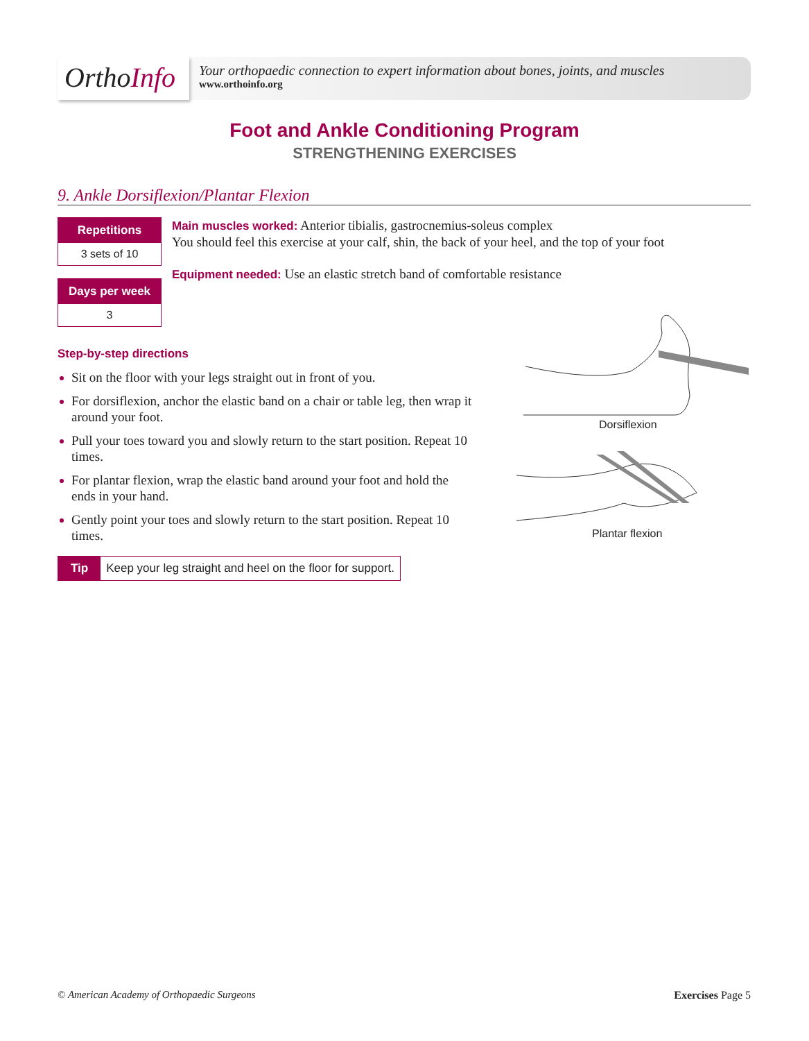OrthoInfo
Your orthopaedic connection to expert information about bones, joints, and muscles
www.orthoinfo.org
Foot and Ankle Conditioning Program
STRENGTHENING EXERCISES
9. Ankle Dorsiflexion/Plantar Flexion
Repetitions
3 sets of 10
Days per week
3
Main muscles worked: Anterior tibialis, gastrocnemius-soleus complex
You should feel this exercise at your calf, shin, the back of your heel, and the top of your foot
Equipment needed: Use an elastic stretch band of comfortable resistance
Step-by-step directions
Sit on the floor with your legs straight out in front of you.
For dorsiflexion, anchor the elastic band on a chair or table leg, then wrap it around your foot.
Pull your toes toward you and slowly return to the start position. Repeat 10 times.
For plantar flexion, wrap the elastic band around your foot and hold the ends in your hand.
Gently point your toes and slowly return to the start position. Repeat 10 times.
Tip Keep your leg straight and heel on the floor for support.
Dorsiflexion
Plantar flexion
© American Academy of Orthopaedic Surgeons
Exercises Page 5